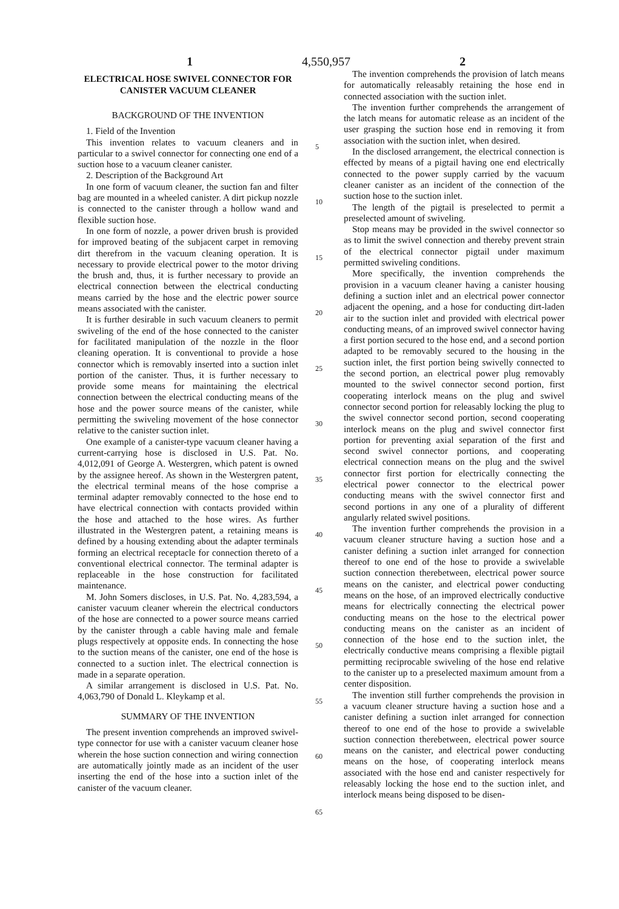1 4,550,957 2
ELECTRICAL HOSE SWIVEL CONNECTOR FOR CANISTER VACUUM CLEANER
BACKGROUND OF THE INVENTION
1. Field of the Invention
This invention relates to vacuum cleaners and in particular to a swivel connector for connecting one end of a suction hose to a vacuum cleaner canister.
2. Description of the Background Art
In one form of vacuum cleaner, the suction fan and filter bag are mounted in a wheeled canister. A dirt pickup nozzle is connected to the canister through a hollow wand and flexible suction hose.
In one form of nozzle, a power driven brush is provided for improved beating of the subjacent carpet in removing dirt therefrom in the vacuum cleaning operation. It is necessary to provide electrical power to the motor driving the brush and, thus, it is further necessary to provide an electrical connection between the electrical conducting means carried by the hose and the electric power source means associated with the canister.
It is further desirable in such vacuum cleaners to permit swiveling of the end of the hose connected to the canister for facilitated manipulation of the nozzle in the floor cleaning operation. It is conventional to provide a hose connector which is removably inserted into a suction inlet portion of the canister. Thus, it is further necessary to provide some means for maintaining the electrical connection between the electrical conducting means of the hose and the power source means of the canister, while permitting the swiveling movement of the hose connector relative to the canister suction inlet.
One example of a canister-type vacuum cleaner having a current-carrying hose is disclosed in U.S. Pat. No. 4,012,091 of George A. Westergren, which patent is owned by the assignee hereof. As shown in the Westergren patent, the electrical terminal means of the hose comprise a terminal adapter removably connected to the hose end to have electrical connection with contacts provided within the hose and attached to the hose wires. As further illustrated in the Westergren patent, a retaining means is defined by a housing extending about the adapter terminals forming an electrical receptacle for connection thereto of a conventional electrical connector. The terminal adapter is replaceable in the hose construction for facilitated maintenance.
M. John Somers discloses, in U.S. Pat. No. 4,283,594, a canister vacuum cleaner wherein the electrical conductors of the hose are connected to a power source means carried by the canister through a cable having male and female plugs respectively at opposite ends. In connecting the hose to the suction means of the canister, one end of the hose is connected to a suction inlet. The electrical connection is made in a separate operation.
A similar arrangement is disclosed in U.S. Pat. No. 4,063,790 of Donald L. Kleykamp et al.
SUMMARY OF THE INVENTION
The present invention comprehends an improved swivel-type connector for use with a canister vacuum cleaner hose wherein the hose suction connection and wiring connection are automatically jointly made as an incident of the user inserting the end of the hose into a suction inlet of the canister of the vacuum cleaner.
5
10
15
20
25
30
35
40
45
50
55
60
65
The invention comprehends the provision of latch means for automatically releasably retaining the hose end in connected association with the suction inlet.
The invention further comprehends the arrangement of the latch means for automatic release as an incident of the user grasping the suction hose end in removing it from association with the suction inlet, when desired.
In the disclosed arrangement, the electrical connection is effected by means of a pigtail having one end electrically connected to the power supply carried by the vacuum cleaner canister as an incident of the connection of the suction hose to the suction inlet.
The length of the pigtail is preselected to permit a preselected amount of swiveling.
Stop means may be provided in the swivel connector so as to limit the swivel connection and thereby prevent strain of the electrical connector pigtail under maximum permitted swiveling conditions.
More specifically, the invention comprehends the provision in a vacuum cleaner having a canister housing defining a suction inlet and an electrical power connector adjacent the opening, and a hose for conducting dirt-laden air to the suction inlet and provided with electrical power conducting means, of an improved swivel connector having a first portion secured to the hose end, and a second portion adapted to be removably secured to the housing in the suction inlet, the first portion being swivelly connected to the second portion, an electrical power plug removably mounted to the swivel connector second portion, first cooperating interlock means on the plug and swivel connector second portion for releasably locking the plug to the swivel connector second portion, second cooperating interlock means on the plug and swivel connector first portion for preventing axial separation of the first and second swivel connector portions, and cooperating electrical connection means on the plug and the swivel connector first portion for electrically connecting the electrical power connector to the electrical power conducting means with the swivel connector first and second portions in any one of a plurality of different angularly related swivel positions.
The invention further comprehends the provision in a vacuum cleaner structure having a suction hose and a canister defining a suction inlet arranged for connection thereof to one end of the hose to provide a swivelable suction connection therebetween, electrical power source means on the canister, and electrical power conducting means on the hose, of an improved electrically conductive means for electrically connecting the electrical power conducting means on the hose to the electrical power conducting means on the canister as an incident of connection of the hose end to the suction inlet, the electrically conductive means comprising a flexible pigtail permitting reciprocable swiveling of the hose end relative to the canister up to a preselected maximum amount from a center disposition.
The invention still further comprehends the provision in a vacuum cleaner structure having a suction hose and a canister defining a suction inlet arranged for connection thereof to one end of the hose to provide a swivelable suction connection therebetween, electrical power source means on the canister, and electrical power conducting means on the hose, of cooperating interlock means associated with the hose end and canister respectively for releasably locking the hose end to the suction inlet, and interlock means being disposed to be disen-